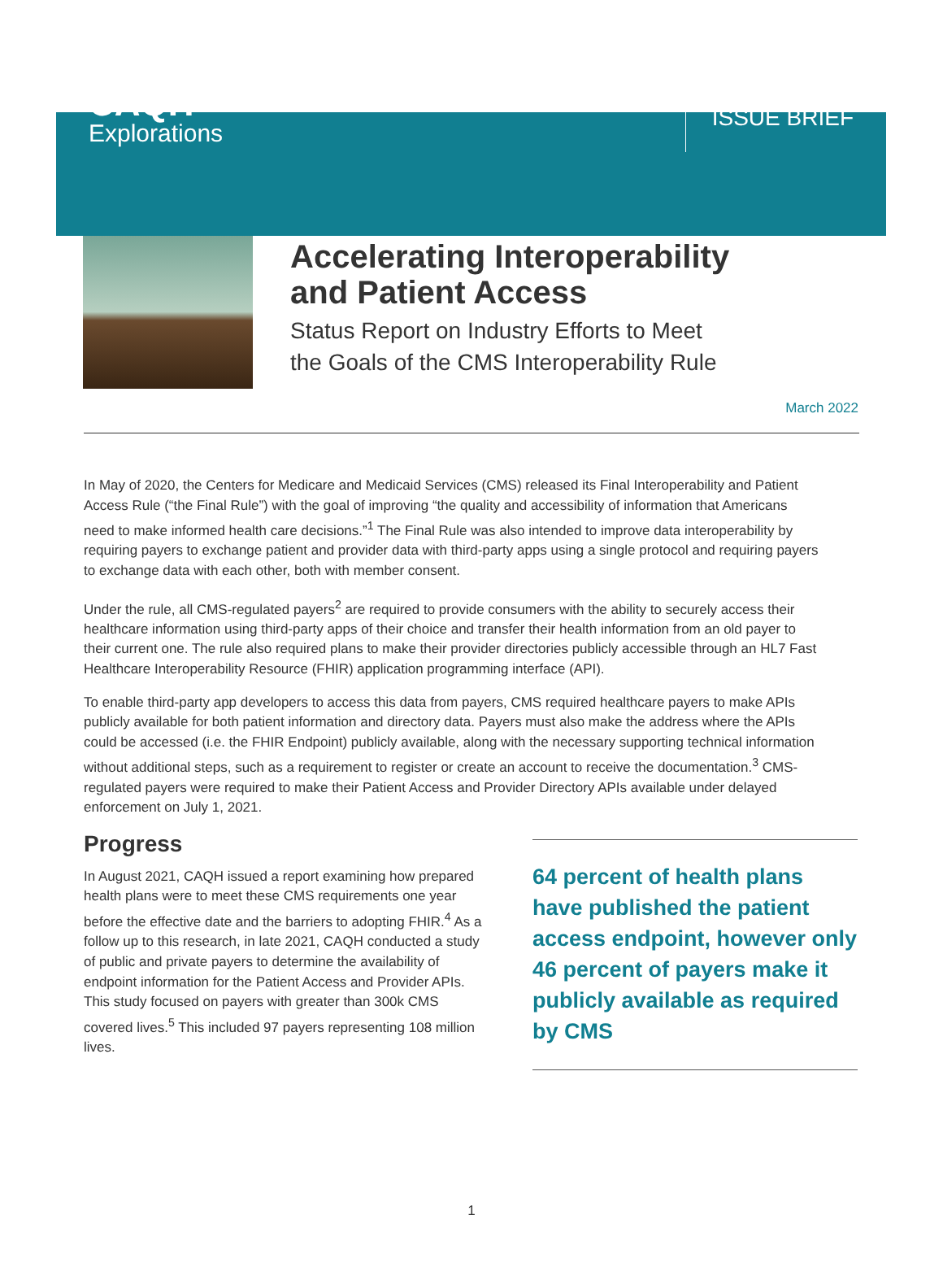CAQH
Explorations
ISSUE BRIEF
Accelerating Interoperability
and Patient Access
Status Report on Industry Efforts to Meet
the Goals of the CMS Interoperability Rule
March 2022
In May of 2020, the Centers for Medicare and Medicaid Services (CMS) released its Final Interoperability and Patient Access Rule (“the Final Rule”) with the goal of improving “the quality and accessibility of information that Americans need to make informed health care decisions.”<sup>1</sup> The Final Rule was also intended to improve data interoperability by requiring payers to exchange patient and provider data with third-party apps using a single protocol and requiring payers to exchange data with each other, both with member consent.
Under the rule, all CMS-regulated payers<sup>2</sup> are required to provide consumers with the ability to securely access their healthcare information using third-party apps of their choice and transfer their health information from an old payer to their current one. The rule also required plans to make their provider directories publicly accessible through an HL7 Fast Healthcare Interoperability Resource (FHIR) application programming interface (API).
To enable third-party app developers to access this data from payers, CMS required healthcare payers to make APIs publicly available for both patient information and directory data. Payers must also make the address where the APIs could be accessed (i.e. the FHIR Endpoint) publicly available, along with the necessary supporting technical information without additional steps, such as a requirement to register or create an account to receive the documentation.<sup>3</sup> CMS-regulated payers were required to make their Patient Access and Provider Directory APIs available under delayed enforcement on July 1, 2021.
Progress
In August 2021, CAQH issued a report examining how prepared health plans were to meet these CMS requirements one year before the effective date and the barriers to adopting FHIR.<sup>4</sup> As a follow up to this research, in late 2021, CAQH conducted a study of public and private payers to determine the availability of endpoint information for the Patient Access and Provider APIs. This study focused on payers with greater than 300k CMS covered lives.<sup>5</sup> This included 97 payers representing 108 million lives.
64 percent of health plans have published the patient access endpoint, however only 46 percent of payers make it publicly available as required by CMS
1